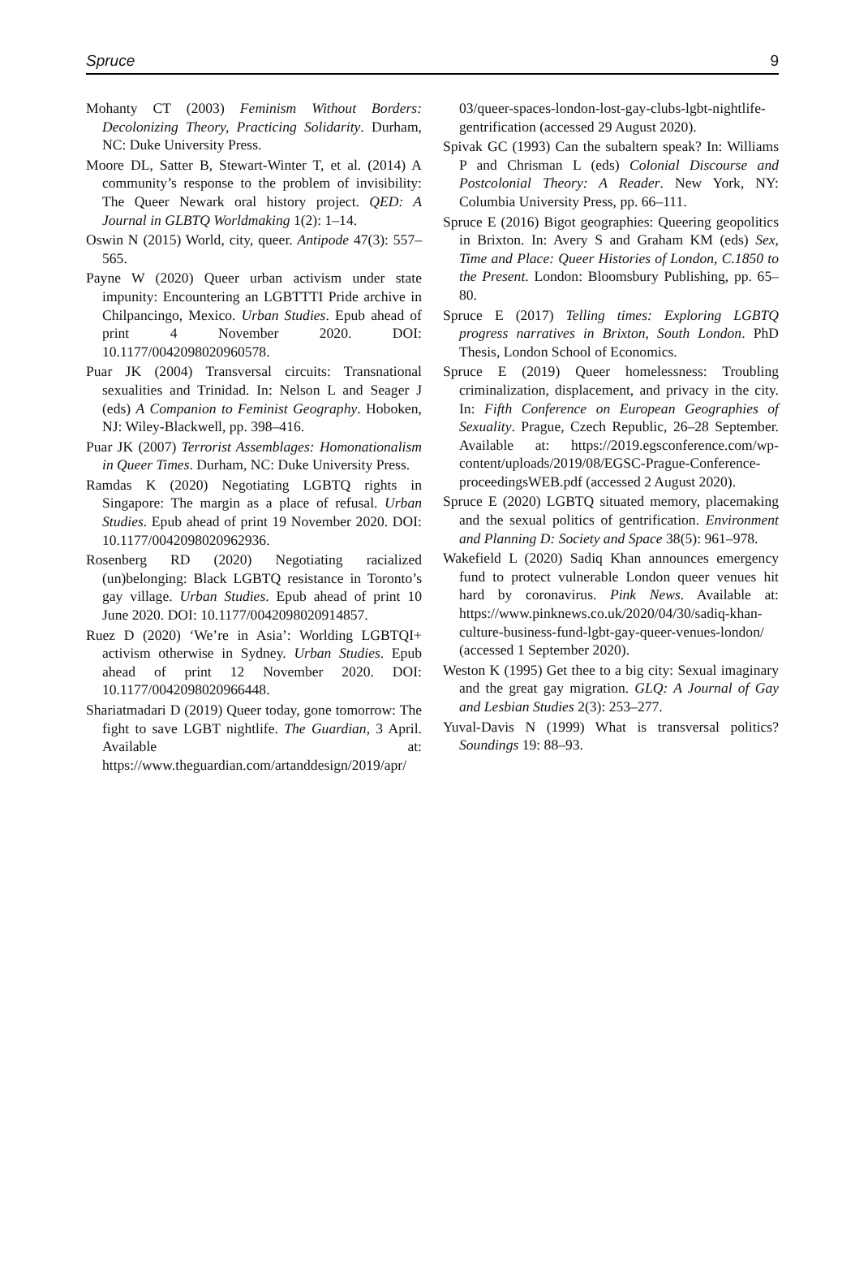Spruce 9
Mohanty CT (2003) Feminism Without Borders: Decolonizing Theory, Practicing Solidarity. Durham, NC: Duke University Press.
Moore DL, Satter B, Stewart-Winter T, et al. (2014) A community’s response to the problem of invisibility: The Queer Newark oral history project. QED: A Journal in GLBTQ Worldmaking 1(2): 1–14.
Oswin N (2015) World, city, queer. Antipode 47(3): 557–565.
Payne W (2020) Queer urban activism under state impunity: Encountering an LGBTTTI Pride archive in Chilpancingo, Mexico. Urban Studies. Epub ahead of print 4 November 2020. DOI: 10.1177/0042098020960578.
Puar JK (2004) Transversal circuits: Transnational sexualities and Trinidad. In: Nelson L and Seager J (eds) A Companion to Feminist Geography. Hoboken, NJ: Wiley-Blackwell, pp. 398–416.
Puar JK (2007) Terrorist Assemblages: Homonationalism in Queer Times. Durham, NC: Duke University Press.
Ramdas K (2020) Negotiating LGBTQ rights in Singapore: The margin as a place of refusal. Urban Studies. Epub ahead of print 19 November 2020. DOI: 10.1177/0042098020962936.
Rosenberg RD (2020) Negotiating racialized (un)belonging: Black LGBTQ resistance in Toronto’s gay village. Urban Studies. Epub ahead of print 10 June 2020. DOI: 10.1177/0042098020914857.
Ruez D (2020) ‘We’re in Asia’: Worlding LGBTQI+ activism otherwise in Sydney. Urban Studies. Epub ahead of print 12 November 2020. DOI: 10.1177/0042098020966448.
Shariatmadari D (2019) Queer today, gone tomorrow: The fight to save LGBT nightlife. The Guardian, 3 April. Available at: https://www.theguardian.com/artanddesign/2019/apr/
03/queer-spaces-london-lost-gay-clubs-lgbt-nightlife-gentrification (accessed 29 August 2020).
Spivak GC (1993) Can the subaltern speak? In: Williams P and Chrisman L (eds) Colonial Discourse and Postcolonial Theory: A Reader. New York, NY: Columbia University Press, pp. 66–111.
Spruce E (2016) Bigot geographies: Queering geopolitics in Brixton. In: Avery S and Graham KM (eds) Sex, Time and Place: Queer Histories of London, C.1850 to the Present. London: Bloomsbury Publishing, pp. 65–80.
Spruce E (2017) Telling times: Exploring LGBTQ progress narratives in Brixton, South London. PhD Thesis, London School of Economics.
Spruce E (2019) Queer homelessness: Troubling criminalization, displacement, and privacy in the city. In: Fifth Conference on European Geographies of Sexuality. Prague, Czech Republic, 26–28 September. Available at: https://2019.egsconference.com/wp-content/uploads/2019/08/EGSC-Prague-Conference-proceedingsWEB.pdf (accessed 2 August 2020).
Spruce E (2020) LGBTQ situated memory, placemaking and the sexual politics of gentrification. Environment and Planning D: Society and Space 38(5): 961–978.
Wakefield L (2020) Sadiq Khan announces emergency fund to protect vulnerable London queer venues hit hard by coronavirus. Pink News. Available at: https://www.pinknews.co.uk/2020/04/30/sadiq-khan-culture-business-fund-lgbt-gay-queer-venues-london/ (accessed 1 September 2020).
Weston K (1995) Get thee to a big city: Sexual imaginary and the great gay migration. GLQ: A Journal of Gay and Lesbian Studies 2(3): 253–277.
Yuval-Davis N (1999) What is transversal politics? Soundings 19: 88–93.